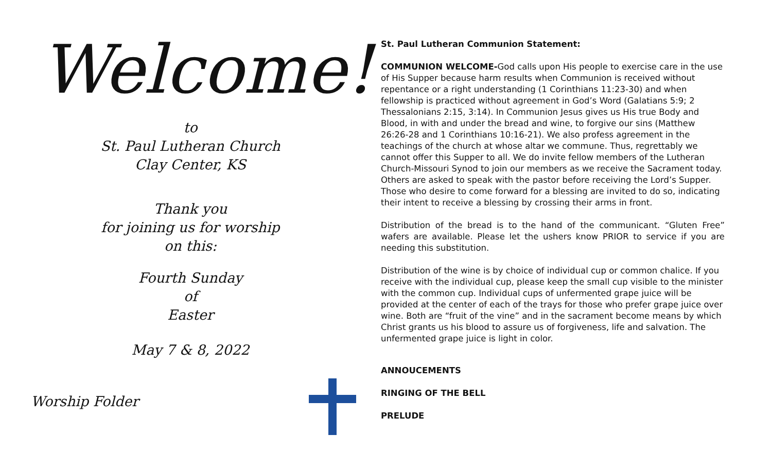Welcome!
to
St. Paul Lutheran Church
Clay Center, KS
Thank you
for joining us for worship
on this:
Fourth Sunday
of
Easter
May 7 & 8, 2022
Worship Folder
St. Paul Lutheran Communion Statement:
COMMUNION WELCOME-God calls upon His people to exercise care in the use of His Supper because harm results when Communion is received without repentance or a right understanding (1 Corinthians 11:23-30) and when fellowship is practiced without agreement in God’s Word (Galatians 5:9; 2 Thessalonians 2:15, 3:14). In Communion Jesus gives us His true Body and Blood, in with and under the bread and wine, to forgive our sins (Matthew 26:26-28 and 1 Corinthians 10:16-21). We also profess agreement in the teachings of the church at whose altar we commune. Thus, regrettably we cannot offer this Supper to all. We do invite fellow members of the Lutheran Church-Missouri Synod to join our members as we receive the Sacrament today. Others are asked to speak with the pastor before receiving the Lord’s Supper. Those who desire to come forward for a blessing are invited to do so, indicating their intent to receive a blessing by crossing their arms in front.
Distribution of the bread is to the hand of the communicant. “Gluten Free” wafers are available. Please let the ushers know PRIOR to service if you are needing this substitution.
Distribution of the wine is by choice of individual cup or common chalice. If you receive with the individual cup, please keep the small cup visible to the minister with the common cup. Individual cups of unfermented grape juice will be provided at the center of each of the trays for those who prefer grape juice over wine. Both are “fruit of the vine” and in the sacrament become means by which Christ grants us his blood to assure us of forgiveness, life and salvation. The unfermented grape juice is light in color.
ANNOUCEMENTS
RINGING OF THE BELL
PRELUDE